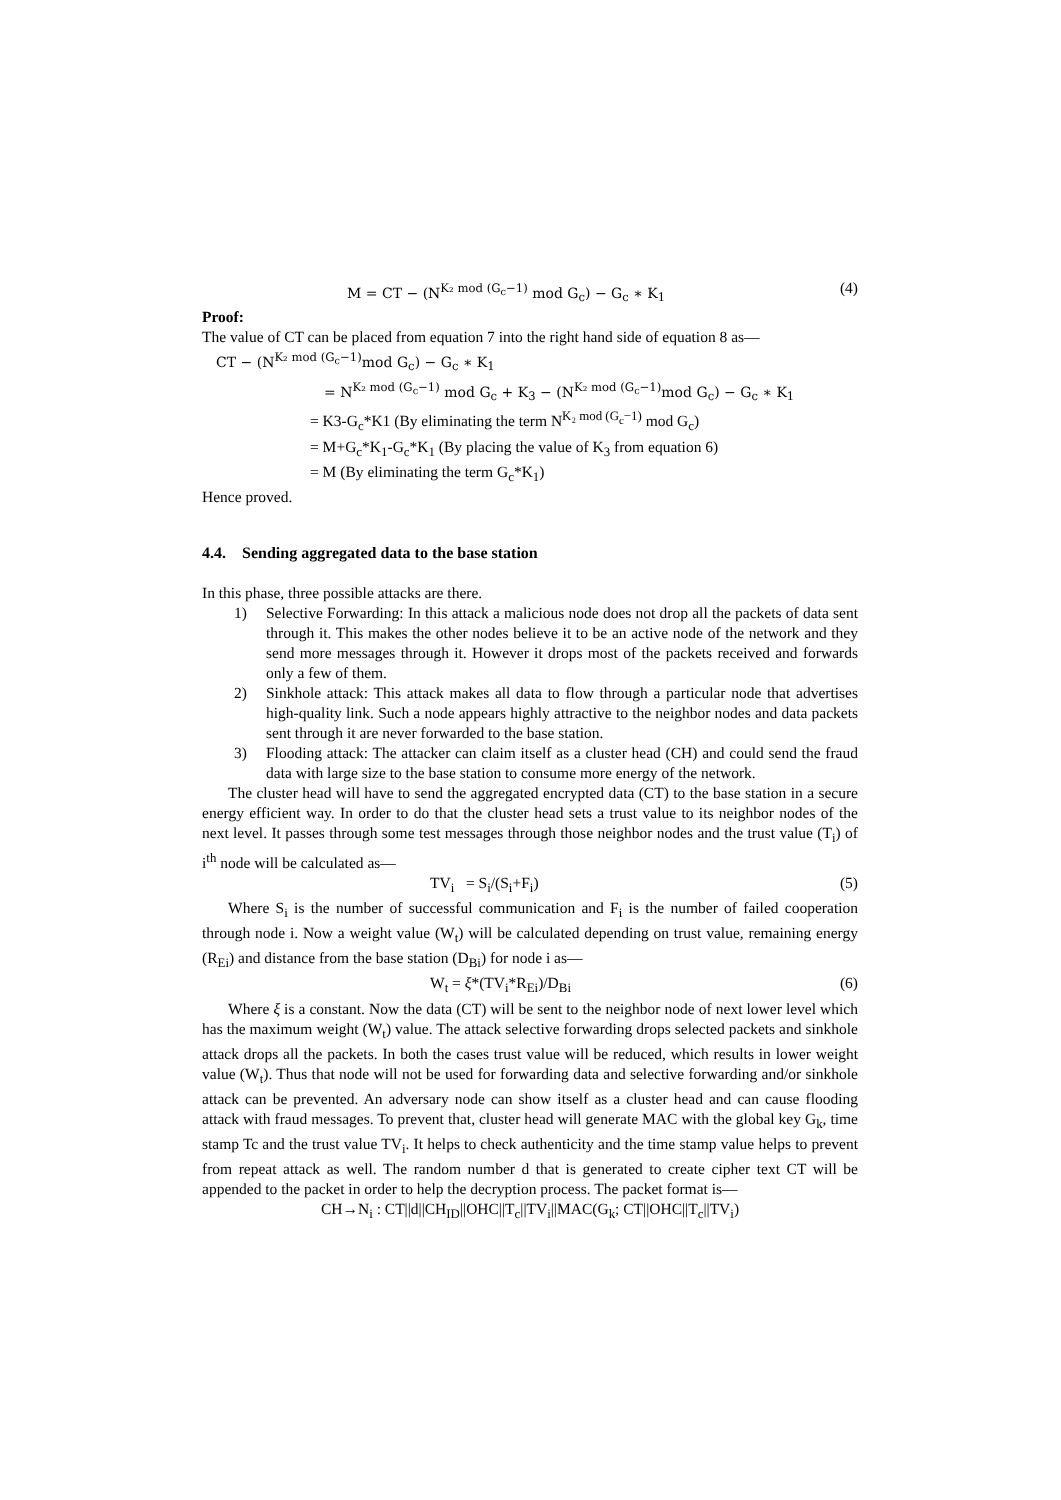M = CT − (N<sup>K₂ mod (G<sub>c</sub>−1)</sup> mod G<sub>c</sub>) − G<sub>c</sub> ∗ K<sub>1</sub> (4)
Proof:
The value of CT can be placed from equation 7 into the right hand side of equation 8 as—
CT − (N<sup>K₂ mod (G<sub>c</sub>−1)</sup>mod G<sub>c</sub>) − G<sub>c</sub> ∗ K<sub>1</sub>
= N<sup>K₂ mod (G<sub>c</sub>−1)</sup> mod G<sub>c</sub> + K<sub>3</sub> − (N<sup>K₂ mod (G<sub>c</sub>−1)</sup>mod G<sub>c</sub>) − G<sub>c</sub> ∗ K<sub>1</sub>
= K3-G<sub>c</sub>*K1 (By eliminating the term N<sup>K₂ mod (G<sub>c</sub>−1)</sup> mod G<sub>c</sub>)
= M+G<sub>c</sub>*K<sub>1</sub>-G<sub>c</sub>*K<sub>1</sub> (By placing the value of K<sub>3</sub> from equation 6)
= M (By eliminating the term G<sub>c</sub>*K<sub>1</sub>)
Hence proved.
4.4. Sending aggregated data to the base station
In this phase, three possible attacks are there.
1) Selective Forwarding: In this attack a malicious node does not drop all the packets of data sent through it. This makes the other nodes believe it to be an active node of the network and they send more messages through it. However it drops most of the packets received and forwards only a few of them.
2) Sinkhole attack: This attack makes all data to flow through a particular node that advertises high-quality link. Such a node appears highly attractive to the neighbor nodes and data packets sent through it are never forwarded to the base station.
3) Flooding attack: The attacker can claim itself as a cluster head (CH) and could send the fraud data with large size to the base station to consume more energy of the network.
The cluster head will have to send the aggregated encrypted data (CT) to the base station in a secure energy efficient way. In order to do that the cluster head sets a trust value to its neighbor nodes of the next level. It passes through some test messages through those neighbor nodes and the trust value (T<sub>i</sub>) of i<sup>th</sup> node will be calculated as—
TV<sub>i</sub> = S<sub>i</sub>/(S<sub>i</sub>+F<sub>i</sub>) (5)
Where S<sub>i</sub> is the number of successful communication and F<sub>i</sub> is the number of failed cooperation through node i. Now a weight value (W<sub>t</sub>) will be calculated depending on trust value, remaining energy (R<sub>Ei</sub>) and distance from the base station (D<sub>Bi</sub>) for node i as—
W<sub>t</sub> = ξ*(TV<sub>i</sub>*R<sub>Ei</sub>)/D<sub>Bi</sub> (6)
Where ξ is a constant. Now the data (CT) will be sent to the neighbor node of next lower level which has the maximum weight (W<sub>t</sub>) value. The attack selective forwarding drops selected packets and sinkhole attack drops all the packets. In both the cases trust value will be reduced, which results in lower weight value (W<sub>t</sub>). Thus that node will not be used for forwarding data and selective forwarding and/or sinkhole attack can be prevented. An adversary node can show itself as a cluster head and can cause flooding attack with fraud messages. To prevent that, cluster head will generate MAC with the global key G<sub>k</sub>, time stamp Tc and the trust value TV<sub>i</sub>. It helps to check authenticity and the time stamp value helps to prevent from repeat attack as well. The random number d that is generated to create cipher text CT will be appended to the packet in order to help the decryption process. The packet format is—
CH→N<sub>i</sub> : CT||d||CH<sub>ID</sub>||OHC||T<sub>c</sub>||TV<sub>i</sub>||MAC(G<sub>k</sub>; CT||OHC||T<sub>c</sub>||TV<sub>i</sub>)